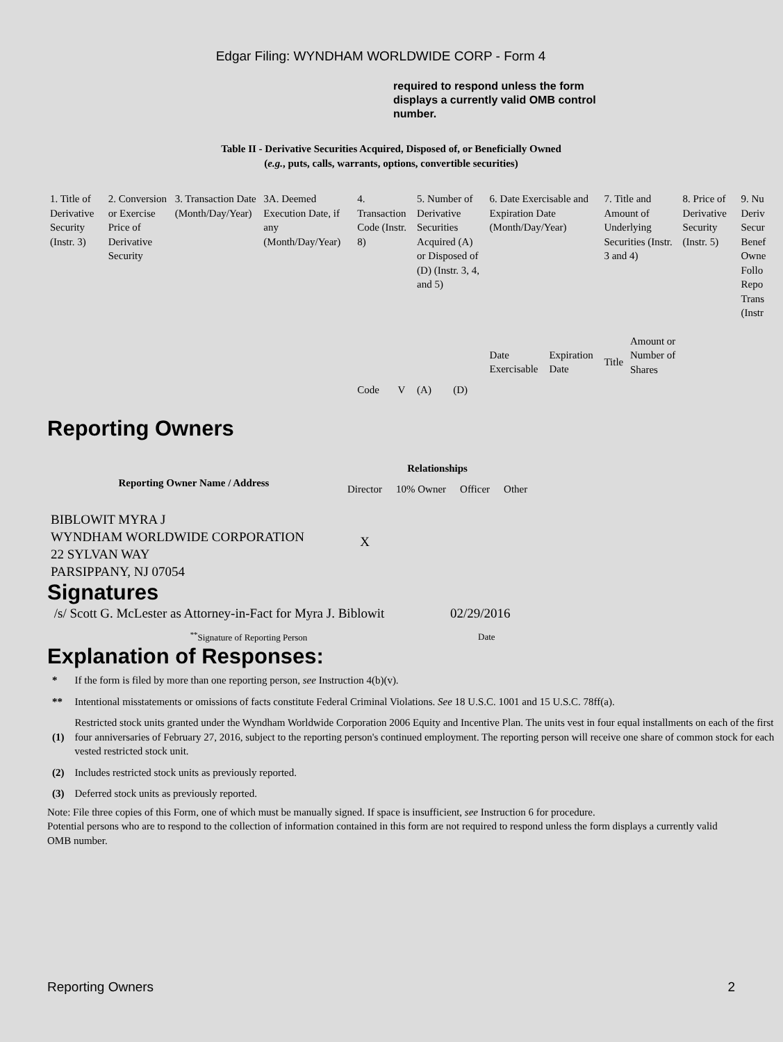Edgar Filing: WYNDHAM WORLDWIDE CORP - Form 4
required to respond unless the form displays a currently valid OMB control number.
Table II - Derivative Securities Acquired, Disposed of, or Beneficially Owned
(e.g., puts, calls, warrants, options, convertible securities)
| 1. Title of Derivative Security (Instr. 3) | 2. Conversion or Exercise Price of Derivative Security | 3. Transaction Date (Month/Day/Year) | 3A. Deemed Execution Date, if any (Month/Day/Year) | 4. Transaction Code (Instr. 8) | | 5. Number of Derivative Securities Acquired (A) or Disposed of (D) (Instr. 3, 4, and 5) | | 6. Date Exercisable and Expiration Date (Month/Day/Year) | | 7. Title and Amount of Underlying Securities (Instr. 3 and 4) | | 8. Price of Derivative Security (Instr. 5) | 9. Nu Deriv Secur Benef Owne Follo Repo Trans (Instr |
| | | | | Code | V | (A) | (D) | Date Exercisable | Expiration Date | Title | Amount or Number of Shares | | |
Reporting Owners
| Reporting Owner Name / Address | Relationships | | | |
| --- | --- | --- | --- | --- |
| | Director | 10% Owner | Officer | Other |
| BIBLOWIT MYRA J WYNDHAM WORLDWIDE CORPORATION 22 SYLVAN WAY PARSIPPANY, NJ 07054 | X | | | |
Signatures
| /s/ Scott G. McLester as Attorney-in-Fact for Myra J. Biblowit | 02/29/2016 |
| <sup>**</sup> Signature of Reporting Person | Date |
Explanation of Responses:
| * | If the form is filed by more than one reporting person, see Instruction 4(b)(v). |
| ** | Intentional misstatements or omissions of facts constitute Federal Criminal Violations. See 18 U.S.C. 1001 and 15 U.S.C. 78ff(a). |
| (1) | Restricted stock units granted under the Wyndham Worldwide Corporation 2006 Equity and Incentive Plan. The units vest in four equal installments on each of the first four anniversaries of February 27, 2016, subject to the reporting person's continued employment. The reporting person will receive one share of common stock for each vested restricted stock unit. |
| (2) | Includes restricted stock units as previously reported. |
| (3) | Deferred stock units as previously reported. |
Note: File three copies of this Form, one of which must be manually signed. If space is insufficient, see Instruction 6 for procedure.
Potential persons who are to respond to the collection of information contained in this form are not required to respond unless the form displays a currently valid OMB number.
Reporting Owners 2